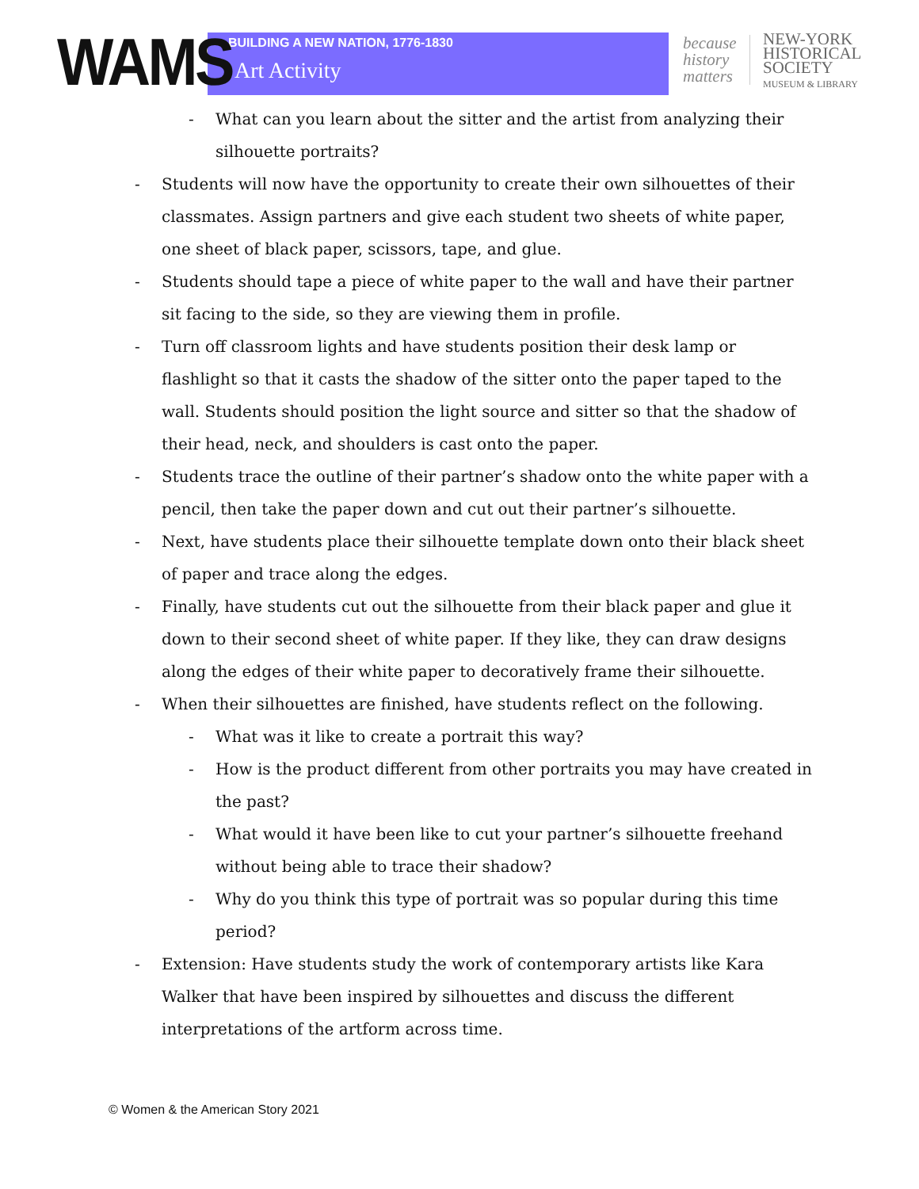WAMS
BUILDING A NEW NATION, 1776-1830
Art Activity
because history matters
NEW-YORK
HISTORICAL
SOCIETY
MUSEUM & LIBRARY
- What can you learn about the sitter and the artist from analyzing their silhouette portraits?
- Students will now have the opportunity to create their own silhouettes of their classmates. Assign partners and give each student two sheets of white paper, one sheet of black paper, scissors, tape, and glue.
- Students should tape a piece of white paper to the wall and have their partner sit facing to the side, so they are viewing them in profile.
- Turn off classroom lights and have students position their desk lamp or flashlight so that it casts the shadow of the sitter onto the paper taped to the wall. Students should position the light source and sitter so that the shadow of their head, neck, and shoulders is cast onto the paper.
- Students trace the outline of their partner’s shadow onto the white paper with a pencil, then take the paper down and cut out their partner’s silhouette.
- Next, have students place their silhouette template down onto their black sheet of paper and trace along the edges.
- Finally, have students cut out the silhouette from their black paper and glue it down to their second sheet of white paper. If they like, they can draw designs along the edges of their white paper to decoratively frame their silhouette.
- When their silhouettes are finished, have students reflect on the following.
- What was it like to create a portrait this way?
- How is the product different from other portraits you may have created in the past?
- What would it have been like to cut your partner’s silhouette freehand without being able to trace their shadow?
- Why do you think this type of portrait was so popular during this time period?
- Extension: Have students study the work of contemporary artists like Kara Walker that have been inspired by silhouettes and discuss the different interpretations of the artform across time.
© Women & the American Story 2021